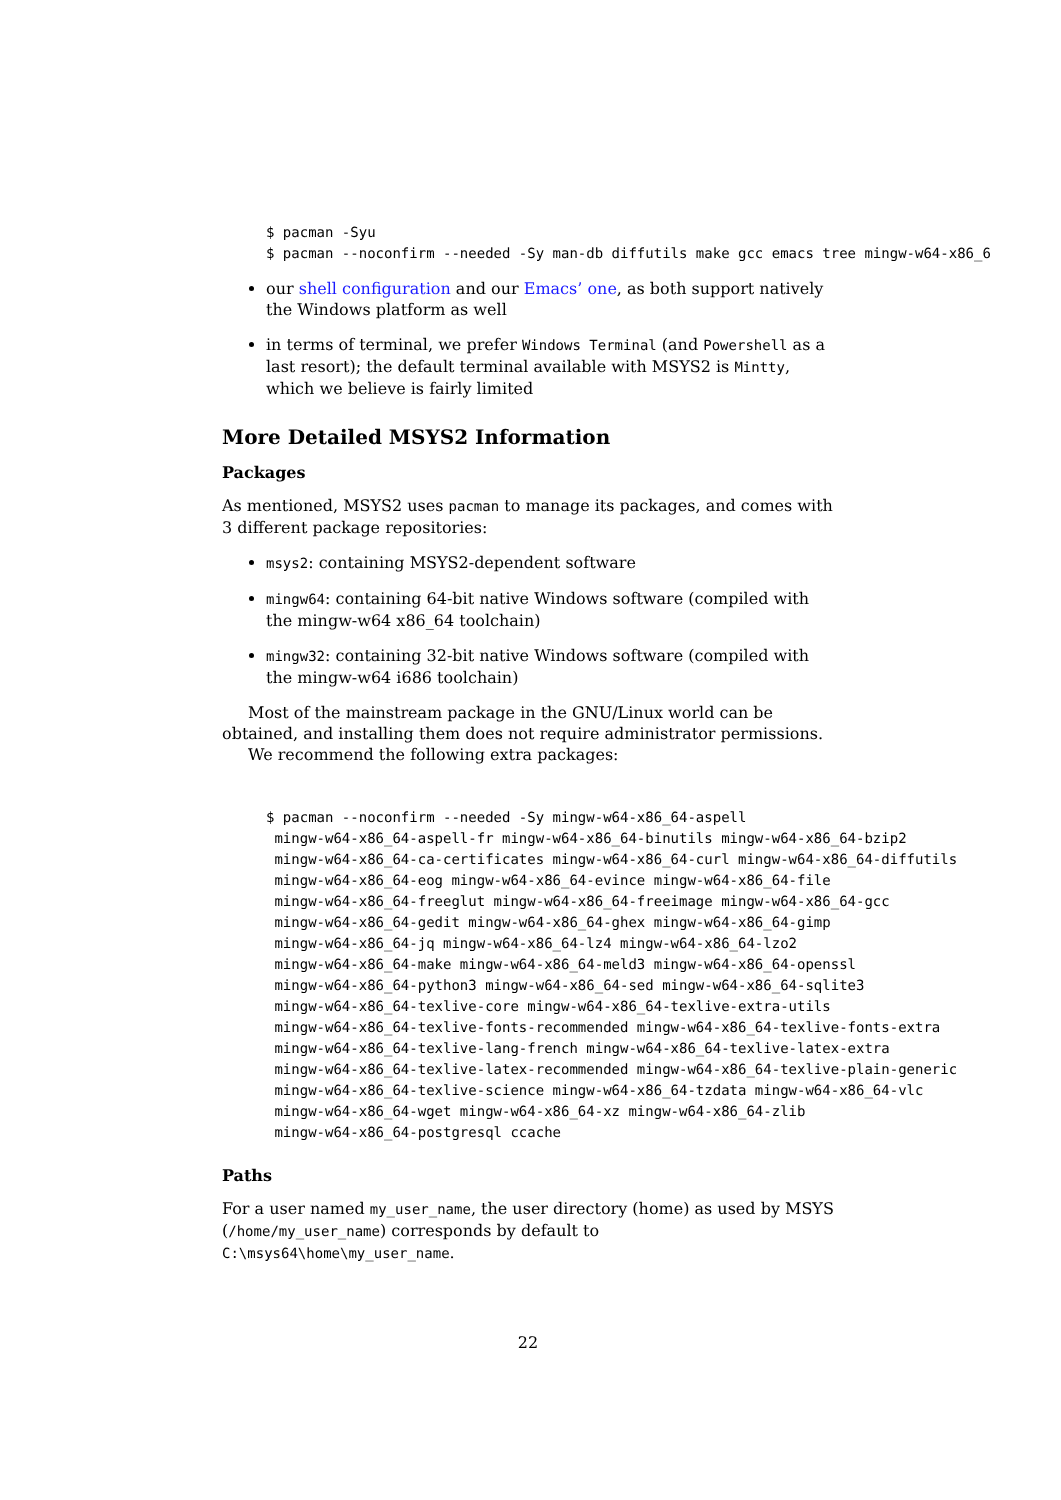$ pacman -Syu
$ pacman --noconfirm --needed -Sy man-db diffutils make gcc emacs tree mingw-w64-x86_6
our shell configuration and our Emacs’ one, as both support natively the Windows platform as well
in terms of terminal, we prefer Windows Terminal (and Powershell as a last resort); the default terminal available with MSYS2 is Mintty, which we believe is fairly limited
More Detailed MSYS2 Information
Packages
As mentioned, MSYS2 uses pacman to manage its packages, and comes with 3 different package repositories:
msys2: containing MSYS2-dependent software
mingw64: containing 64-bit native Windows software (compiled with the mingw-w64 x86_64 toolchain)
mingw32: containing 32-bit native Windows software (compiled with the mingw-w64 i686 toolchain)
Most of the mainstream package in the GNU/Linux world can be obtained, and installing them does not require administrator permissions.
We recommend the following extra packages:
$ pacman --noconfirm --needed -Sy mingw-w64-x86_64-aspell
 mingw-w64-x86_64-aspell-fr mingw-w64-x86_64-binutils mingw-w64-x86_64-bzip2
 mingw-w64-x86_64-ca-certificates mingw-w64-x86_64-curl mingw-w64-x86_64-diffutils
 mingw-w64-x86_64-eog mingw-w64-x86_64-evince mingw-w64-x86_64-file
 mingw-w64-x86_64-freeglut mingw-w64-x86_64-freeimage mingw-w64-x86_64-gcc
 mingw-w64-x86_64-gedit mingw-w64-x86_64-ghex mingw-w64-x86_64-gimp
 mingw-w64-x86_64-jq mingw-w64-x86_64-lz4 mingw-w64-x86_64-lzo2
 mingw-w64-x86_64-make mingw-w64-x86_64-meld3 mingw-w64-x86_64-openssl
 mingw-w64-x86_64-python3 mingw-w64-x86_64-sed mingw-w64-x86_64-sqlite3
 mingw-w64-x86_64-texlive-core mingw-w64-x86_64-texlive-extra-utils
 mingw-w64-x86_64-texlive-fonts-recommended mingw-w64-x86_64-texlive-fonts-extra
 mingw-w64-x86_64-texlive-lang-french mingw-w64-x86_64-texlive-latex-extra
 mingw-w64-x86_64-texlive-latex-recommended mingw-w64-x86_64-texlive-plain-generic
 mingw-w64-x86_64-texlive-science mingw-w64-x86_64-tzdata mingw-w64-x86_64-vlc
 mingw-w64-x86_64-wget mingw-w64-x86_64-xz mingw-w64-x86_64-zlib
 mingw-w64-x86_64-postgresql ccache
Paths
For a user named my_user_name, the user directory (home) as used by MSYS (/home/my_user_name) corresponds by default to C:\msys64\home\my_user_name.
22